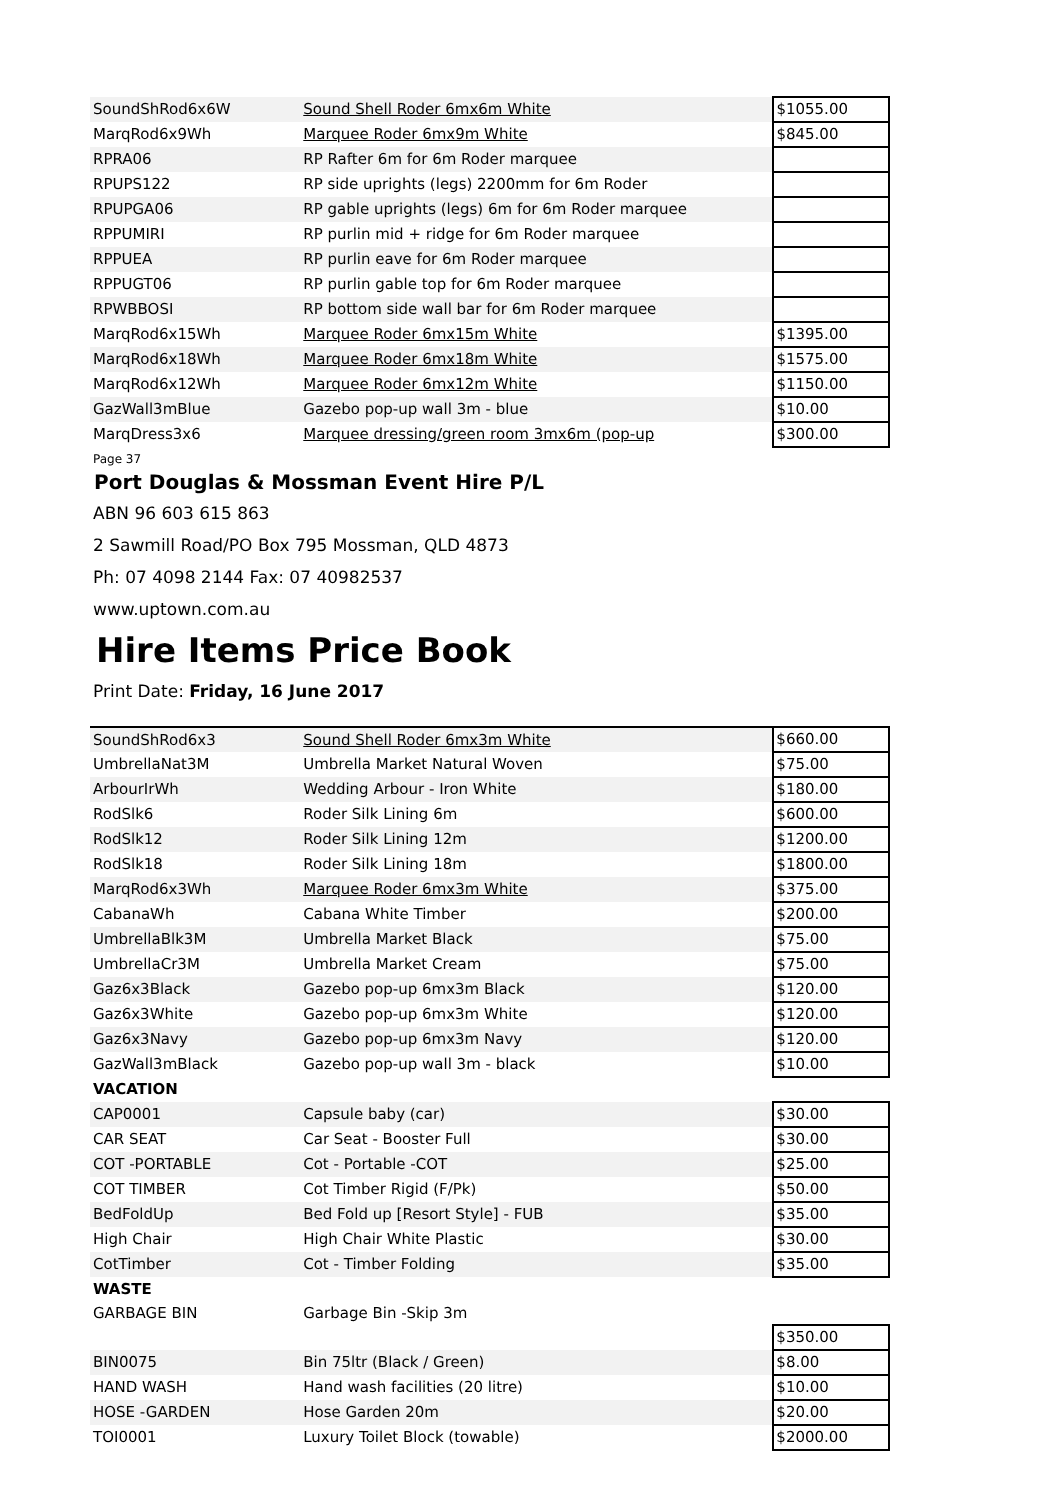| SoundShRod6x6W | Sound Shell Roder 6mx6m White | $1055.00 |
| MarqRod6x9Wh | Marquee Roder 6mx9m White | $845.00 |
| RPRA06 | RP Rafter 6m for 6m Roder marquee | |
| RPUPS122 | RP side uprights (legs) 2200mm for 6m Roder | |
| RPUPGA06 | RP gable uprights (legs) 6m for 6m Roder marquee | |
| RPPUMIRI | RP purlin mid + ridge for 6m Roder marquee | |
| RPPUEA | RP purlin eave for 6m Roder marquee | |
| RPPUGT06 | RP purlin gable top for 6m Roder marquee | |
| RPWBBOSI | RP bottom side wall bar for 6m Roder marquee | |
| MarqRod6x15Wh | Marquee Roder 6mx15m White | $1395.00 |
| MarqRod6x18Wh | Marquee Roder 6mx18m White | $1575.00 |
| MarqRod6x12Wh | Marquee Roder 6mx12m White | $1150.00 |
| GazWall3mBlue | Gazebo pop-up wall 3m - blue | $10.00 |
| MarqDress3x6 | Marquee dressing/green room 3mx6m (pop-up | $300.00 |
Page 37
Port Douglas & Mossman Event Hire P/L
ABN 96 603 615 863
2 Sawmill Road/PO Box 795 Mossman, QLD 4873
Ph: 07 4098 2144 Fax: 07 40982537
www.uptown.com.au
Hire Items Price Book
Print Date: Friday, 16 June 2017
| SoundShRod6x3 | Sound Shell Roder 6mx3m White | $660.00 |
| UmbrellaNat3M | Umbrella Market Natural Woven | $75.00 |
| ArbourIrWh | Wedding Arbour - Iron White | $180.00 |
| RodSlk6 | Roder Silk Lining 6m | $600.00 |
| RodSlk12 | Roder Silk Lining 12m | $1200.00 |
| RodSlk18 | Roder Silk Lining 18m | $1800.00 |
| MarqRod6x3Wh | Marquee Roder 6mx3m White | $375.00 |
| CabanaWh | Cabana White Timber | $200.00 |
| UmbrellaBlk3M | Umbrella Market Black | $75.00 |
| UmbrellaCr3M | Umbrella Market Cream | $75.00 |
| Gaz6x3Black | Gazebo pop-up 6mx3m Black | $120.00 |
| Gaz6x3White | Gazebo pop-up 6mx3m White | $120.00 |
| Gaz6x3Navy | Gazebo pop-up 6mx3m Navy | $120.00 |
| GazWall3mBlack | Gazebo pop-up wall 3m - black | $10.00 |
| VACATION | | |
| CAP0001 | Capsule baby (car) | $30.00 |
| CAR SEAT | Car Seat - Booster Full | $30.00 |
| COT -PORTABLE | Cot - Portable -COT | $25.00 |
| COT TIMBER | Cot Timber Rigid (F/Pk) | $50.00 |
| BedFoldUp | Bed Fold up [Resort Style] - FUB | $35.00 |
| High Chair | High Chair White Plastic | $30.00 |
| CotTimber | Cot - Timber Folding | $35.00 |
| WASTE | | |
| GARBAGE BIN | Garbage Bin -Skip 3m | |
| | | $350.00 |
| BIN0075 | Bin 75ltr (Black / Green) | $8.00 |
| HAND WASH | Hand wash facilities (20 litre) | $10.00 |
| HOSE -GARDEN | Hose Garden 20m | $20.00 |
| TOI0001 | Luxury Toilet Block (towable) | $2000.00 |